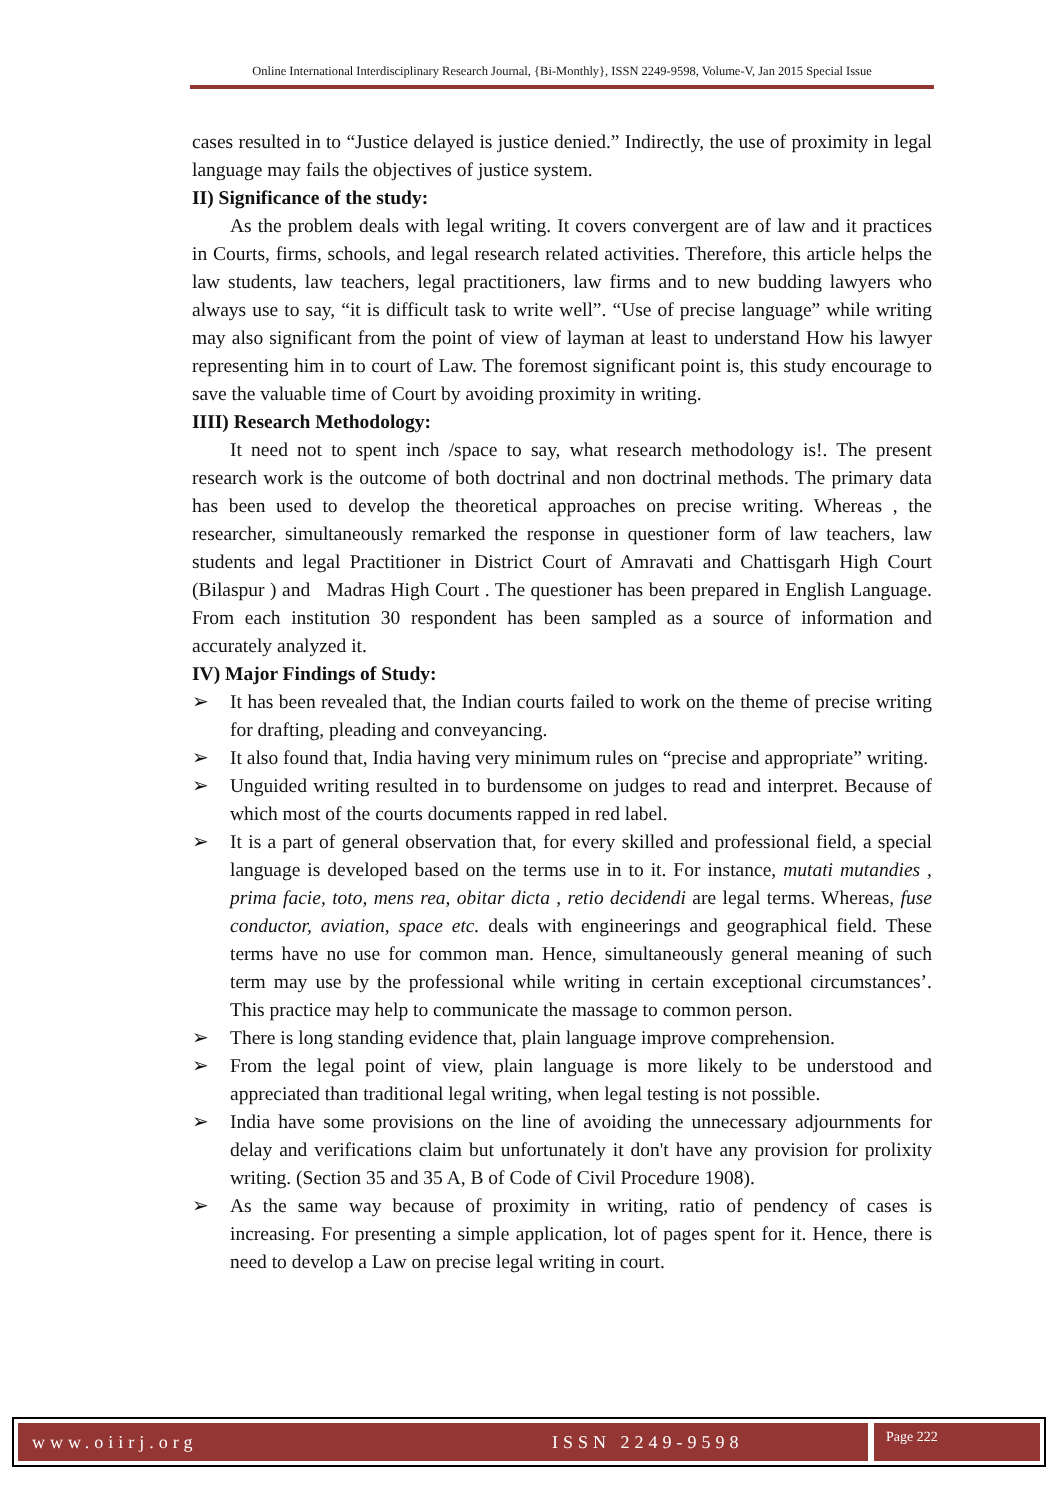Online International Interdisciplinary Research Journal, {Bi-Monthly}, ISSN 2249-9598, Volume-V, Jan 2015 Special Issue
cases resulted in to “Justice delayed is justice denied.” Indirectly, the use of proximity in legal language may fails the objectives of justice system.
II) Significance of the study:
As the problem deals with legal writing. It covers convergent are of law and it practices in Courts, firms, schools, and legal research related activities. Therefore, this article helps the law students, law teachers, legal practitioners, law firms and to new budding lawyers who always use to say, “it is difficult task to write well”. “Use of precise language” while writing may also significant from the point of view of layman at least to understand How his lawyer representing him in to court of Law. The foremost significant point is, this study encourage to save the valuable time of Court by avoiding proximity in writing.
IIII) Research Methodology:
It need not to spent inch /space to say, what research methodology is!. The present research work is the outcome of both doctrinal and non doctrinal methods. The primary data has been used to develop the theoretical approaches on precise writing. Whereas , the researcher, simultaneously remarked the response in questioner form of law teachers, law students and legal Practitioner in District Court of Amravati and Chattisgarh High Court (Bilaspur ) and Madras High Court . The questioner has been prepared in English Language. From each institution 30 respondent has been sampled as a source of information and accurately analyzed it.
IV) Major Findings of Study:
➢ It has been revealed that, the Indian courts failed to work on the theme of precise writing for drafting, pleading and conveyancing.
➢ It also found that, India having very minimum rules on “precise and appropriate” writing.
➢ Unguided writing resulted in to burdensome on judges to read and interpret. Because of which most of the courts documents rapped in red label.
➢ It is a part of general observation that, for every skilled and professional field, a special language is developed based on the terms use in to it. For instance, mutati mutandies , prima facie, toto, mens rea, obitar dicta , retio decidendi are legal terms. Whereas, fuse conductor, aviation, space etc. deals with engineerings and geographical field. These terms have no use for common man. Hence, simultaneously general meaning of such term may use by the professional while writing in certain exceptional circumstances’. This practice may help to communicate the massage to common person.
➢ There is long standing evidence that, plain language improve comprehension.
➢ From the legal point of view, plain language is more likely to be understood and appreciated than traditional legal writing, when legal testing is not possible.
➢ India have some provisions on the line of avoiding the unnecessary adjournments for delay and verifications claim but unfortunately it don't have any provision for prolixity writing. (Section 35 and 35 A, B of Code of Civil Procedure 1908).
➢ As the same way because of proximity in writing, ratio of pendency of cases is increasing. For presenting a simple application, lot of pages spent for it. Hence, there is need to develop a Law on precise legal writing in court.
www.oiirj.org ISSN 2249-9598
Page 222